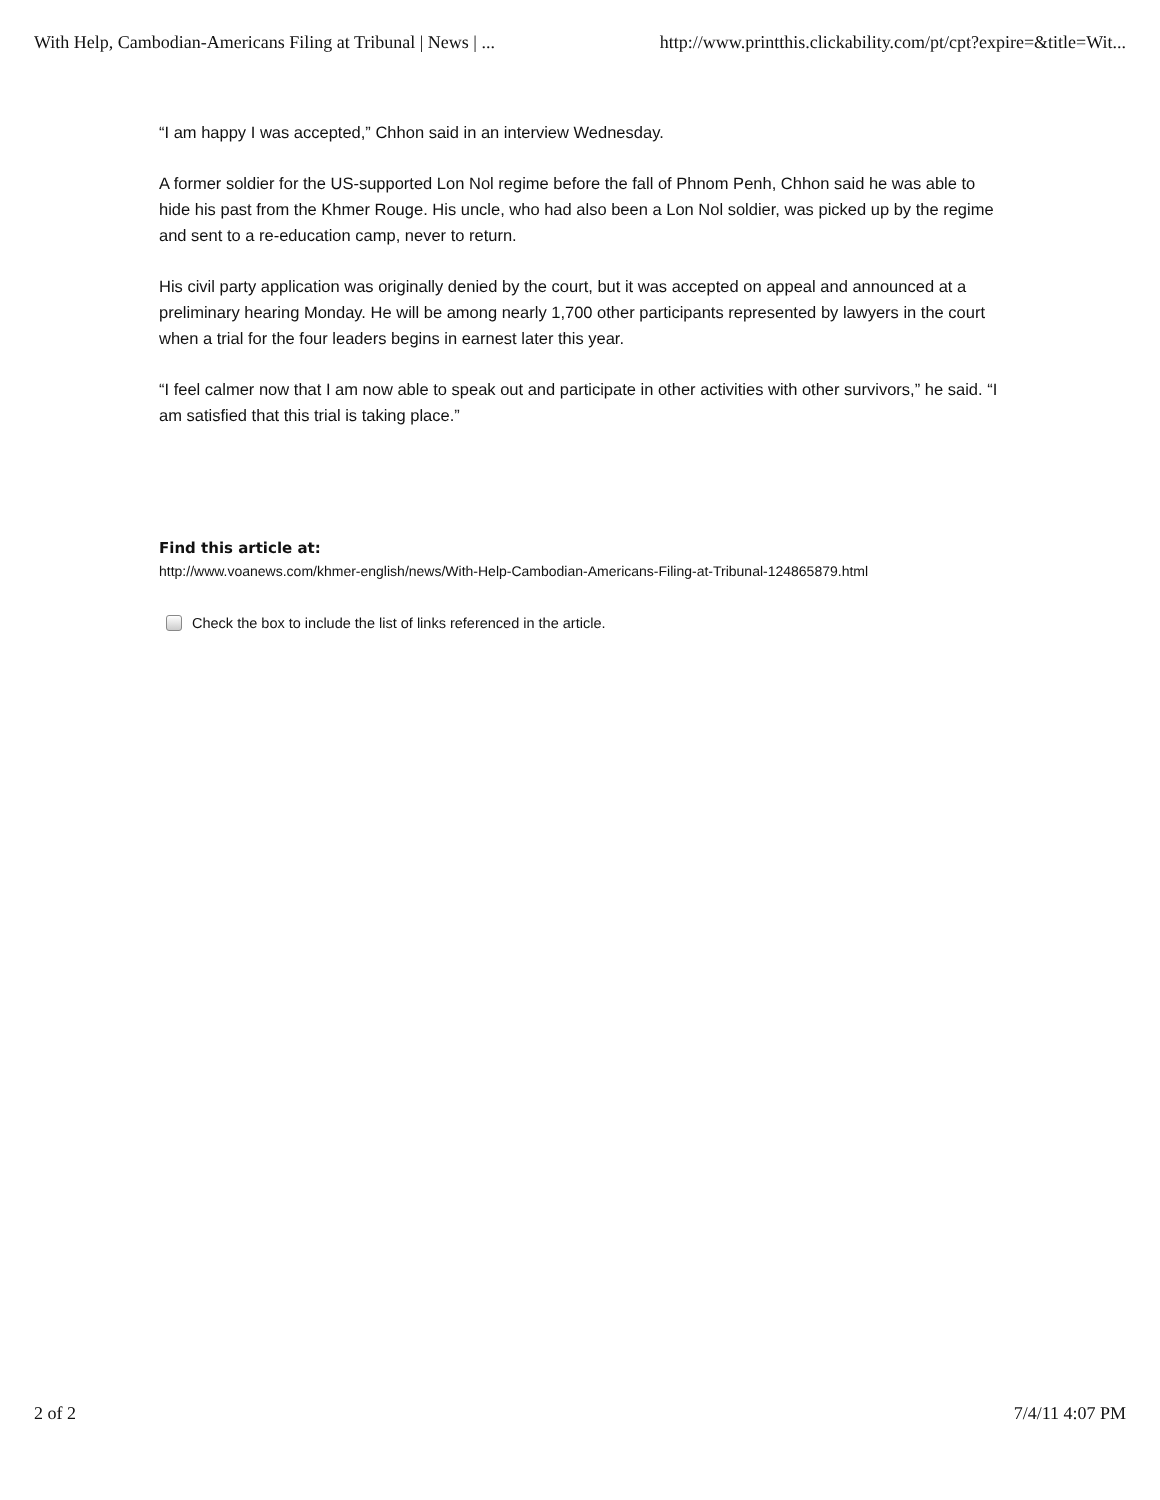With Help, Cambodian-Americans Filing at Tribunal | News | ... http://www.printthis.clickability.com/pt/cpt?expire=&title=Wit...
“I am happy I was accepted,” Chhon said in an interview Wednesday.
A former soldier for the US-supported Lon Nol regime before the fall of Phnom Penh, Chhon said he was able to hide his past from the Khmer Rouge. His uncle, who had also been a Lon Nol soldier, was picked up by the regime and sent to a re-education camp, never to return.
His civil party application was originally denied by the court, but it was accepted on appeal and announced at a preliminary hearing Monday. He will be among nearly 1,700 other participants represented by lawyers in the court when a trial for the four leaders begins in earnest later this year.
“I feel calmer now that I am now able to speak out and participate in other activities with other survivors,” he said. “I am satisfied that this trial is taking place.”
Find this article at:
http://www.voanews.com/khmer-english/news/With-Help-Cambodian-Americans-Filing-at-Tribunal-124865879.html
Check the box to include the list of links referenced in the article.
2 of 2 7/4/11 4:07 PM